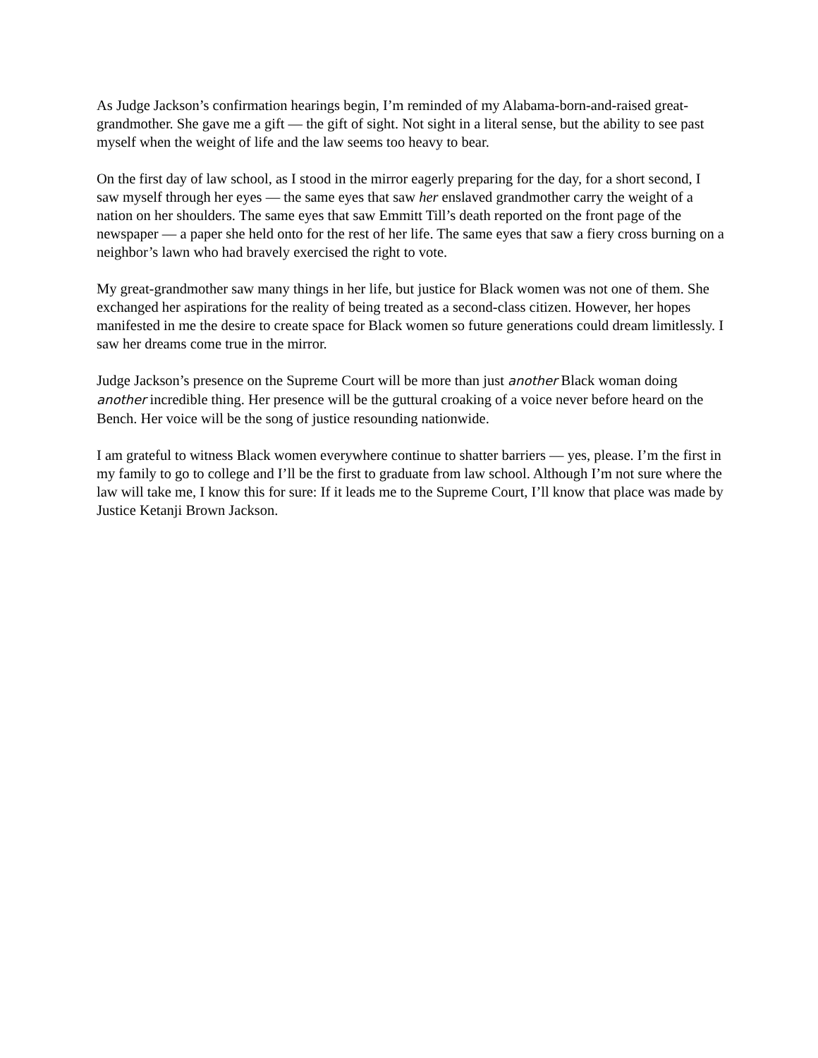As Judge Jackson’s confirmation hearings begin, I’m reminded of my Alabama-born-and-raised great-grandmother. She gave me a gift — the gift of sight. Not sight in a literal sense, but the ability to see past myself when the weight of life and the law seems too heavy to bear.
On the first day of law school, as I stood in the mirror eagerly preparing for the day, for a short second, I saw myself through her eyes — the same eyes that saw her enslaved grandmother carry the weight of a nation on her shoulders. The same eyes that saw Emmitt Till’s death reported on the front page of the newspaper — a paper she held onto for the rest of her life. The same eyes that saw a fiery cross burning on a neighbor’s lawn who had bravely exercised the right to vote.
My great-grandmother saw many things in her life, but justice for Black women was not one of them. She exchanged her aspirations for the reality of being treated as a second-class citizen. However, her hopes manifested in me the desire to create space for Black women so future generations could dream limitlessly. I saw her dreams come true in the mirror.
Judge Jackson’s presence on the Supreme Court will be more than just another Black woman doing another incredible thing. Her presence will be the guttural croaking of a voice never before heard on the Bench. Her voice will be the song of justice resounding nationwide.
I am grateful to witness Black women everywhere continue to shatter barriers — yes, please. I’m the first in my family to go to college and I’ll be the first to graduate from law school. Although I’m not sure where the law will take me, I know this for sure: If it leads me to the Supreme Court, I’ll know that place was made by Justice Ketanji Brown Jackson.